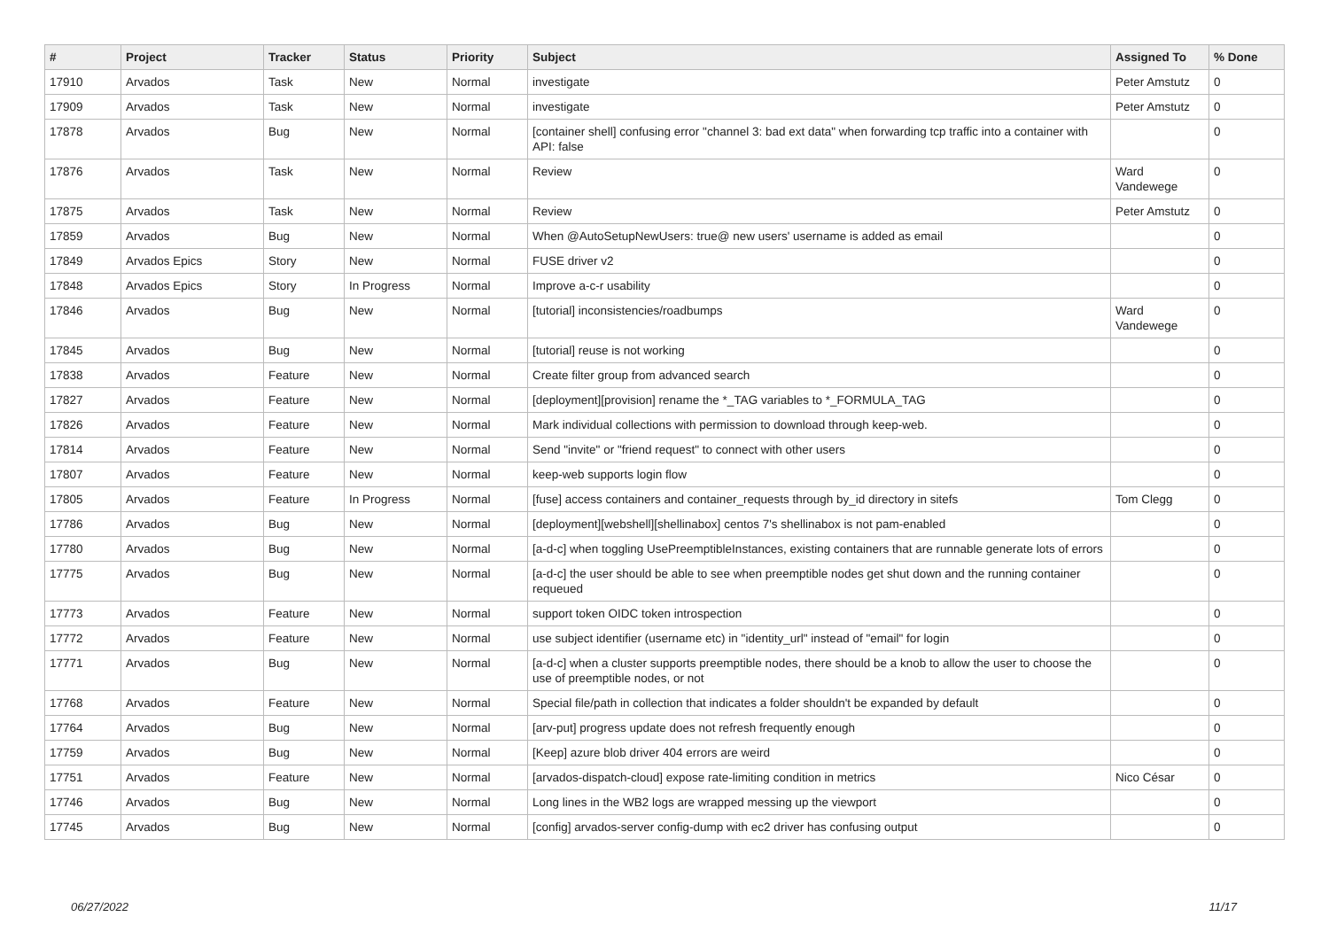| # | Project | Tracker | Status | Priority | Subject | Assigned To | % Done |
| --- | --- | --- | --- | --- | --- | --- | --- |
| 17910 | Arvados | Task | New | Normal | investigate | Peter Amstutz | 0 |
| 17909 | Arvados | Task | New | Normal | investigate | Peter Amstutz | 0 |
| 17878 | Arvados | Bug | New | Normal | [container shell] confusing error "channel 3: bad ext data" when forwarding tcp traffic into a container with API: false | | 0 |
| 17876 | Arvados | Task | New | Normal | Review | Ward Vandewege | 0 |
| 17875 | Arvados | Task | New | Normal | Review | Peter Amstutz | 0 |
| 17859 | Arvados | Bug | New | Normal | When @AutoSetupNewUsers: true@ new users' username is added as email | | 0 |
| 17849 | Arvados Epics | Story | New | Normal | FUSE driver v2 | | 0 |
| 17848 | Arvados Epics | Story | In Progress | Normal | Improve a-c-r usability | | 0 |
| 17846 | Arvados | Bug | New | Normal | [tutorial] inconsistencies/roadbumps | Ward Vandewege | 0 |
| 17845 | Arvados | Bug | New | Normal | [tutorial] reuse is not working | | 0 |
| 17838 | Arvados | Feature | New | Normal | Create filter group from advanced search | | 0 |
| 17827 | Arvados | Feature | New | Normal | [deployment][provision] rename the *_TAG variables to *_FORMULA_TAG | | 0 |
| 17826 | Arvados | Feature | New | Normal | Mark individual collections with permission to download through keep-web. | | 0 |
| 17814 | Arvados | Feature | New | Normal | Send "invite" or "friend request" to connect with other users | | 0 |
| 17807 | Arvados | Feature | New | Normal | keep-web supports login flow | | 0 |
| 17805 | Arvados | Feature | In Progress | Normal | [fuse] access containers and container_requests through by_id directory in sitefs | Tom Clegg | 0 |
| 17786 | Arvados | Bug | New | Normal | [deployment][webshell][shellinabox] centos 7's shellinabox is not pam-enabled | | 0 |
| 17780 | Arvados | Bug | New | Normal | [a-d-c] when toggling UsePreemptibleInstances, existing containers that are runnable generate lots of errors | | 0 |
| 17775 | Arvados | Bug | New | Normal | [a-d-c] the user should be able to see when preemptible nodes get shut down and the running container requeued | | 0 |
| 17773 | Arvados | Feature | New | Normal | support token OIDC token introspection | | 0 |
| 17772 | Arvados | Feature | New | Normal | use subject identifier (username etc) in "identity_url" instead of "email" for login | | 0 |
| 17771 | Arvados | Bug | New | Normal | [a-d-c] when a cluster supports preemptible nodes, there should be a knob to allow the user to choose the use of preemptible nodes, or not | | 0 |
| 17768 | Arvados | Feature | New | Normal | Special file/path in collection that indicates a folder shouldn't be expanded by default | | 0 |
| 17764 | Arvados | Bug | New | Normal | [arv-put] progress update does not refresh frequently enough | | 0 |
| 17759 | Arvados | Bug | New | Normal | [Keep] azure blob driver 404 errors are weird | | 0 |
| 17751 | Arvados | Feature | New | Normal | [arvados-dispatch-cloud] expose rate-limiting condition in metrics | Nico César | 0 |
| 17746 | Arvados | Bug | New | Normal | Long lines in the WB2 logs are wrapped messing up the viewport | | 0 |
| 17745 | Arvados | Bug | New | Normal | [config] arvados-server config-dump with ec2 driver has confusing output | | 0 |
06/27/2022 11/17